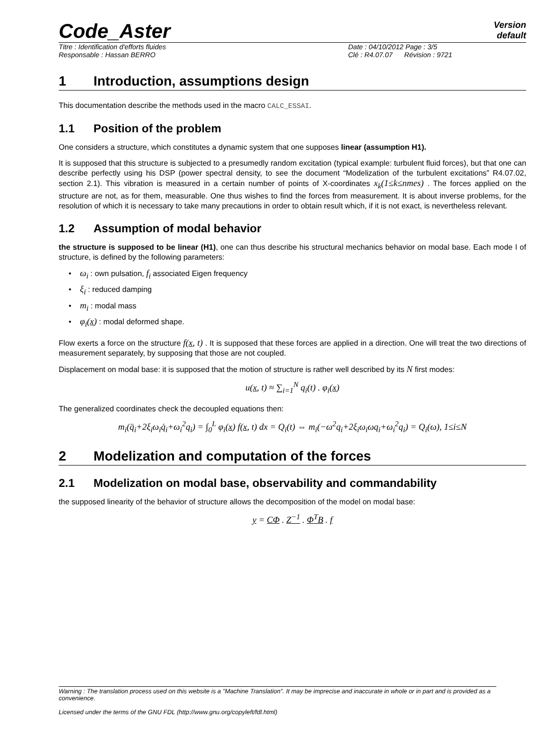Code_Aster
Version
default
Titre : Identification d'efforts fluides Date : 04/10/2012 Page : 3/5
Responsable : Hassan BERRO Clé : R4.07.07 Révision : 9721
1 Introduction, assumptions design
This documentation describe the methods used in the macro CALC_ESSAI.
1.1 Position of the problem
One considers a structure, which constitutes a dynamic system that one supposes linear (assumption H1).
It is supposed that this structure is subjected to a presumedly random excitation (typical example: turbulent fluid forces), but that one can describe perfectly using his DSP (power spectral density, to see the document “Modelization of the turbulent excitations” R4.07.02, section 2.1). This vibration is measured in a certain number of points of X-coordinates x<sub>k</sub>(1≤k≤nmes) . The forces applied on the structure are not, as for them, measurable. One thus wishes to find the forces from measurement. It is about inverse problems, for the resolution of which it is necessary to take many precautions in order to obtain result which, if it is not exact, is nevertheless relevant.
1.2 Assumption of modal behavior
the structure is supposed to be linear (H1), one can thus describe his structural mechanics behavior on modal base. Each mode I of structure, is defined by the following parameters:
• ω<sub>i</sub> : own pulsation, f<sub>i</sub> associated Eigen frequency
• ξ<sub>i</sub> : reduced damping
• m<sub>i</sub> : modal mass
• φ<sub>i</sub>(x) : modal deformed shape.
Flow exerts a force on the structure f(x, t) . It is supposed that these forces are applied in a direction. One will treat the two directions of measurement separately, by supposing that those are not coupled.
Displacement on modal base: it is supposed that the motion of structure is rather well described by its N first modes:
u(x, t) ≈ ∑<sub>i=1</sub><sup>N</sup> q<sub>i</sub>(t) . φ<sub>i</sub>(x)
The generalized coordinates check the decoupled equations then:
m<sub>i</sub>(q̈<sub>i</sub>+2ξ<sub>i</sub>ω<sub>i</sub>q̇<sub>i</sub>+ω<sub>i</sub><sup>2</sup>q<sub>i</sub>) = ∫<sub>0</sub><sup>L</sup> φ<sub>i</sub>(x) f(x, t) dx = Q<sub>i</sub>(t) ⇔ m<sub>i</sub>(−ω<sup>2</sup>q<sub>i</sub>+2ξ<sub>i</sub>ω<sub>i</sub>ωq<sub>i</sub>+ω<sub>i</sub><sup>2</sup>q<sub>i</sub>) = Q<sub>i</sub>(ω), 1≤i≤N
2 Modelization and computation of the forces
2.1 Modelization on modal base, observability and commandability
the supposed linearity of the behavior of structure allows the decomposition of the model on modal base:
y = CΦ . Z<sup>−1</sup> . Φ<sup>T</sup>B . f
Warning : The translation process used on this website is a "Machine Translation". It may be imprecise and inaccurate in whole or in part and is provided as a convenience.
Licensed under the terms of the GNU FDL (http://www.gnu.org/copyleft/fdl.html)